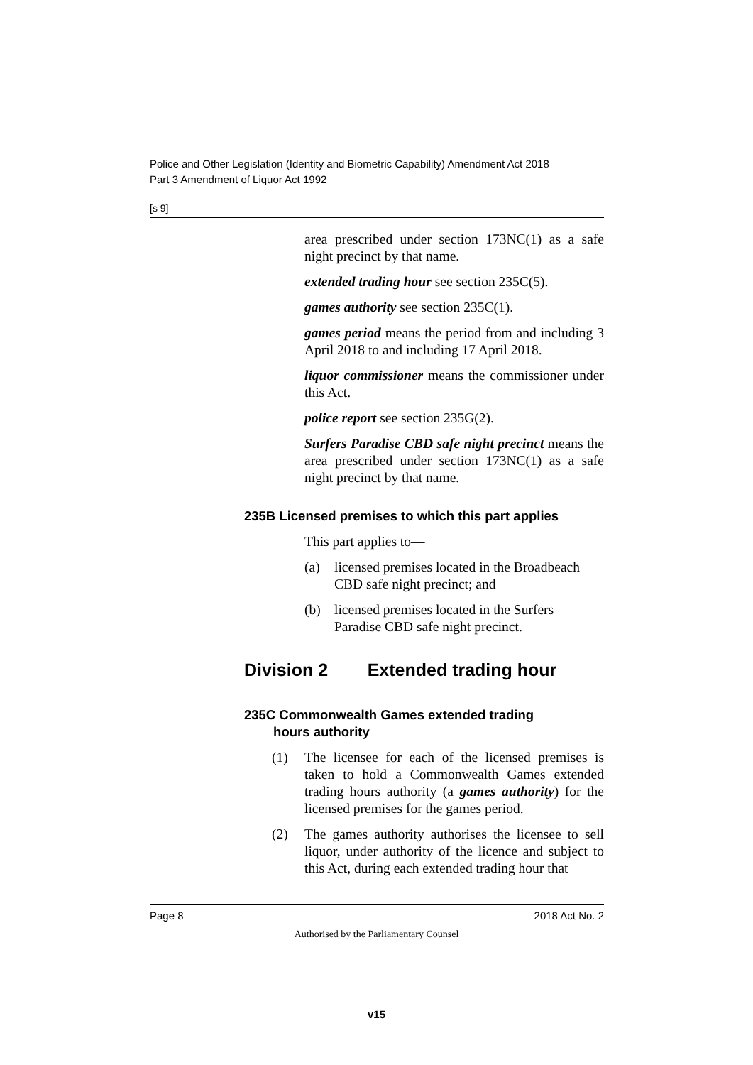Police and Other Legislation (Identity and Biometric Capability) Amendment Act 2018
Part 3 Amendment of Liquor Act 1992
[s 9]
area prescribed under section 173NC(1) as a safe night precinct by that name.
extended trading hour see section 235C(5).
games authority see section 235C(1).
games period means the period from and including 3 April 2018 to and including 17 April 2018.
liquor commissioner means the commissioner under this Act.
police report see section 235G(2).
Surfers Paradise CBD safe night precinct means the area prescribed under section 173NC(1) as a safe night precinct by that name.
235B Licensed premises to which this part applies
This part applies to—
(a) licensed premises located in the Broadbeach CBD safe night precinct; and
(b) licensed premises located in the Surfers Paradise CBD safe night precinct.
Division 2 Extended trading hour
235C Commonwealth Games extended trading
hours authority
(1) The licensee for each of the licensed premises is taken to hold a Commonwealth Games extended trading hours authority (a games authority) for the licensed premises for the games period.
(2) The games authority authorises the licensee to sell liquor, under authority of the licence and subject to this Act, during each extended trading hour that
Page 8 2018 Act No. 2
Authorised by the Parliamentary Counsel
v15